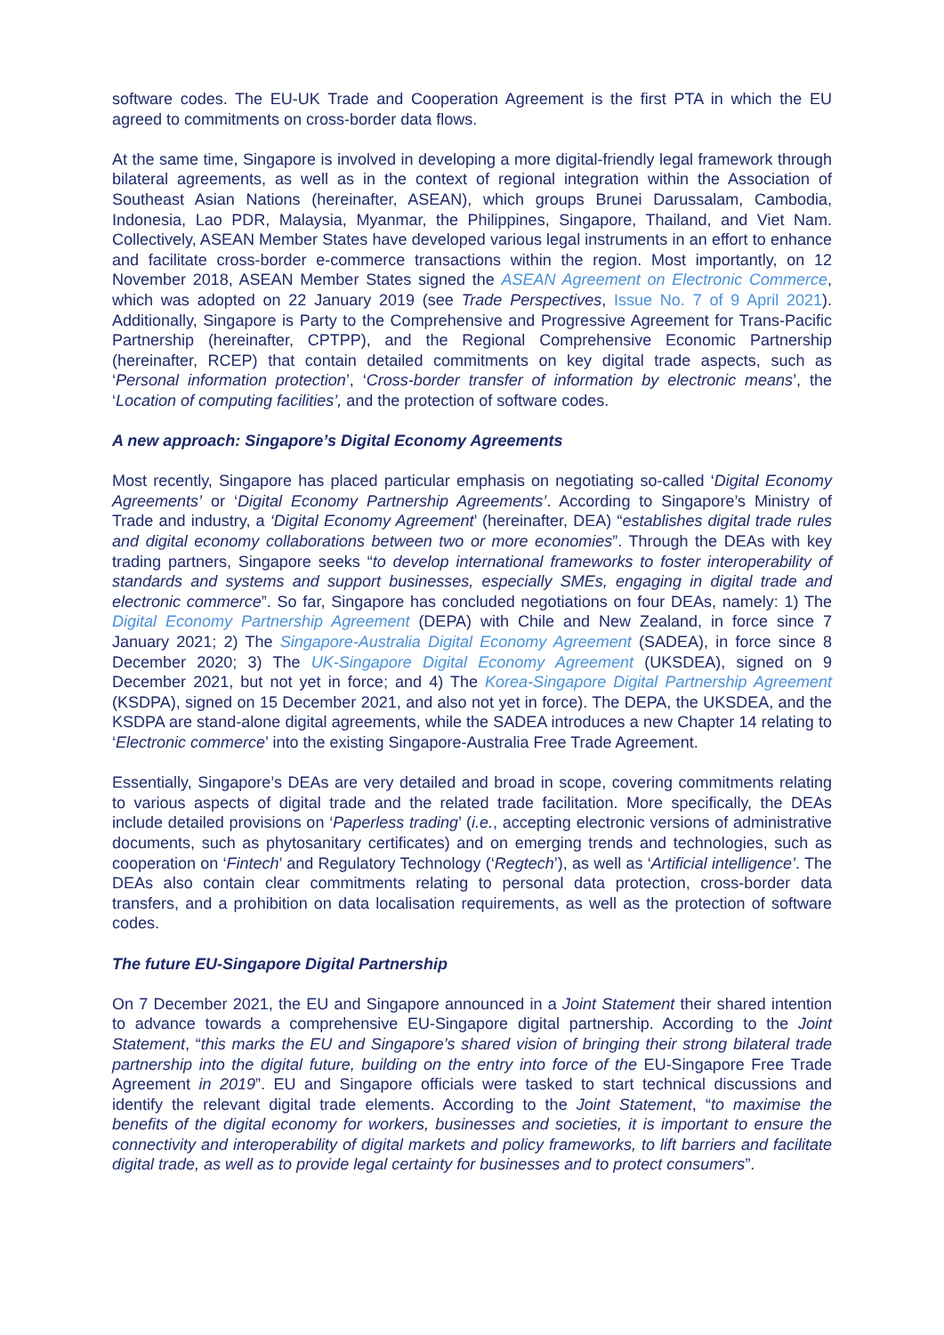software codes. The EU-UK Trade and Cooperation Agreement is the first PTA in which the EU agreed to commitments on cross-border data flows.
At the same time, Singapore is involved in developing a more digital-friendly legal framework through bilateral agreements, as well as in the context of regional integration within the Association of Southeast Asian Nations (hereinafter, ASEAN), which groups Brunei Darussalam, Cambodia, Indonesia, Lao PDR, Malaysia, Myanmar, the Philippines, Singapore, Thailand, and Viet Nam. Collectively, ASEAN Member States have developed various legal instruments in an effort to enhance and facilitate cross-border e-commerce transactions within the region. Most importantly, on 12 November 2018, ASEAN Member States signed the ASEAN Agreement on Electronic Commerce, which was adopted on 22 January 2019 (see Trade Perspectives, Issue No. 7 of 9 April 2021). Additionally, Singapore is Party to the Comprehensive and Progressive Agreement for Trans-Pacific Partnership (hereinafter, CPTPP), and the Regional Comprehensive Economic Partnership (hereinafter, RCEP) that contain detailed commitments on key digital trade aspects, such as ‘Personal information protection’, ‘Cross-border transfer of information by electronic means’, the ‘Location of computing facilities’, and the protection of software codes.
A new approach: Singapore’s Digital Economy Agreements
Most recently, Singapore has placed particular emphasis on negotiating so-called ‘Digital Economy Agreements’ or ‘Digital Economy Partnership Agreements’. According to Singapore’s Ministry of Trade and industry, a ‘Digital Economy Agreement’ (hereinafter, DEA) “establishes digital trade rules and digital economy collaborations between two or more economies”. Through the DEAs with key trading partners, Singapore seeks “to develop international frameworks to foster interoperability of standards and systems and support businesses, especially SMEs, engaging in digital trade and electronic commerce”. So far, Singapore has concluded negotiations on four DEAs, namely: 1) The Digital Economy Partnership Agreement (DEPA) with Chile and New Zealand, in force since 7 January 2021; 2) The Singapore-Australia Digital Economy Agreement (SADEA), in force since 8 December 2020; 3) The UK-Singapore Digital Economy Agreement (UKSDEA), signed on 9 December 2021, but not yet in force; and 4) The Korea-Singapore Digital Partnership Agreement (KSDPA), signed on 15 December 2021, and also not yet in force). The DEPA, the UKSDEA, and the KSDPA are stand-alone digital agreements, while the SADEA introduces a new Chapter 14 relating to ‘Electronic commerce’ into the existing Singapore-Australia Free Trade Agreement.
Essentially, Singapore’s DEAs are very detailed and broad in scope, covering commitments relating to various aspects of digital trade and the related trade facilitation. More specifically, the DEAs include detailed provisions on ‘Paperless trading’ (i.e., accepting electronic versions of administrative documents, such as phytosanitary certificates) and on emerging trends and technologies, such as cooperation on ‘Fintech’ and Regulatory Technology (‘Regtech’), as well as ‘Artificial intelligence’. The DEAs also contain clear commitments relating to personal data protection, cross-border data transfers, and a prohibition on data localisation requirements, as well as the protection of software codes.
The future EU-Singapore Digital Partnership
On 7 December 2021, the EU and Singapore announced in a Joint Statement their shared intention to advance towards a comprehensive EU-Singapore digital partnership. According to the Joint Statement, “this marks the EU and Singapore’s shared vision of bringing their strong bilateral trade partnership into the digital future, building on the entry into force of the EU-Singapore Free Trade Agreement in 2019”. EU and Singapore officials were tasked to start technical discussions and identify the relevant digital trade elements. According to the Joint Statement, “to maximise the benefits of the digital economy for workers, businesses and societies, it is important to ensure the connectivity and interoperability of digital markets and policy frameworks, to lift barriers and facilitate digital trade, as well as to provide legal certainty for businesses and to protect consumers”.